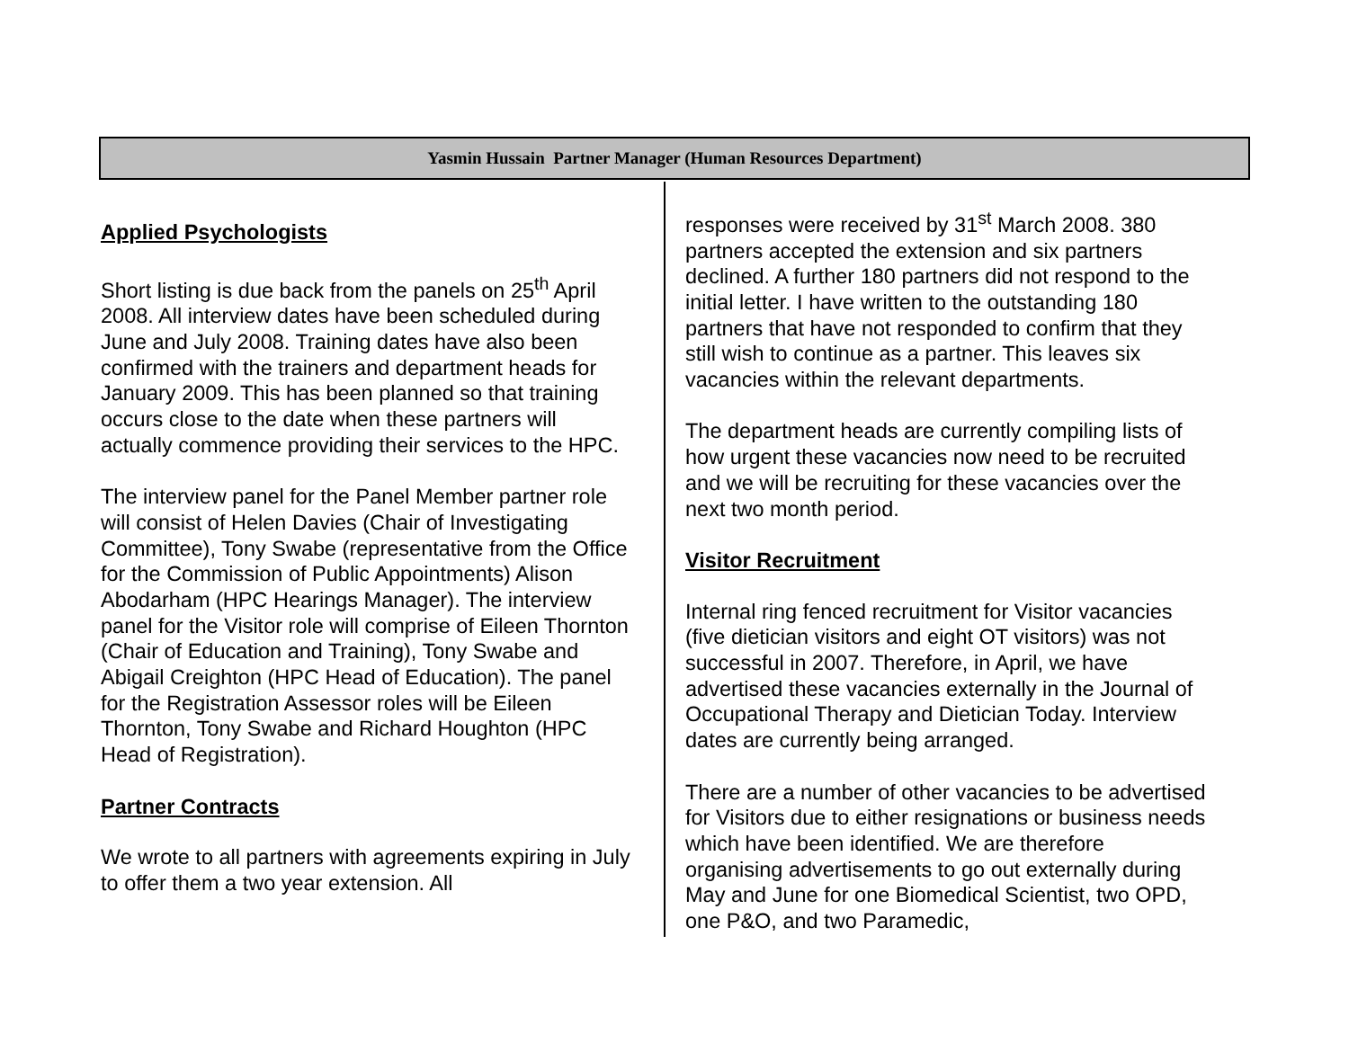Yasmin Hussain Partner Manager (Human Resources Department)
Applied Psychologists
Short listing is due back from the panels on 25<sup>th</sup> April 2008. All interview dates have been scheduled during June and July 2008. Training dates have also been confirmed with the trainers and department heads for January 2009. This has been planned so that training occurs close to the date when these partners will actually commence providing their services to the HPC.
The interview panel for the Panel Member partner role will consist of Helen Davies (Chair of Investigating Committee), Tony Swabe (representative from the Office for the Commission of Public Appointments) Alison Abodarham (HPC Hearings Manager). The interview panel for the Visitor role will comprise of Eileen Thornton (Chair of Education and Training), Tony Swabe and Abigail Creighton (HPC Head of Education). The panel for the Registration Assessor roles will be Eileen Thornton, Tony Swabe and Richard Houghton (HPC Head of Registration).
Partner Contracts
We wrote to all partners with agreements expiring in July to offer them a two year extension. All
responses were received by 31<sup>st</sup> March 2008. 380 partners accepted the extension and six partners declined. A further 180 partners did not respond to the initial letter. I have written to the outstanding 180 partners that have not responded to confirm that they still wish to continue as a partner. This leaves six vacancies within the relevant departments.
The department heads are currently compiling lists of how urgent these vacancies now need to be recruited and we will be recruiting for these vacancies over the next two month period.
Visitor Recruitment
Internal ring fenced recruitment for Visitor vacancies (five dietician visitors and eight OT visitors) was not successful in 2007. Therefore, in April, we have advertised these vacancies externally in the Journal of Occupational Therapy and Dietician Today. Interview dates are currently being arranged.
There are a number of other vacancies to be advertised for Visitors due to either resignations or business needs which have been identified. We are therefore organising advertisements to go out externally during May and June for one Biomedical Scientist, two OPD, one P&O, and two Paramedic,